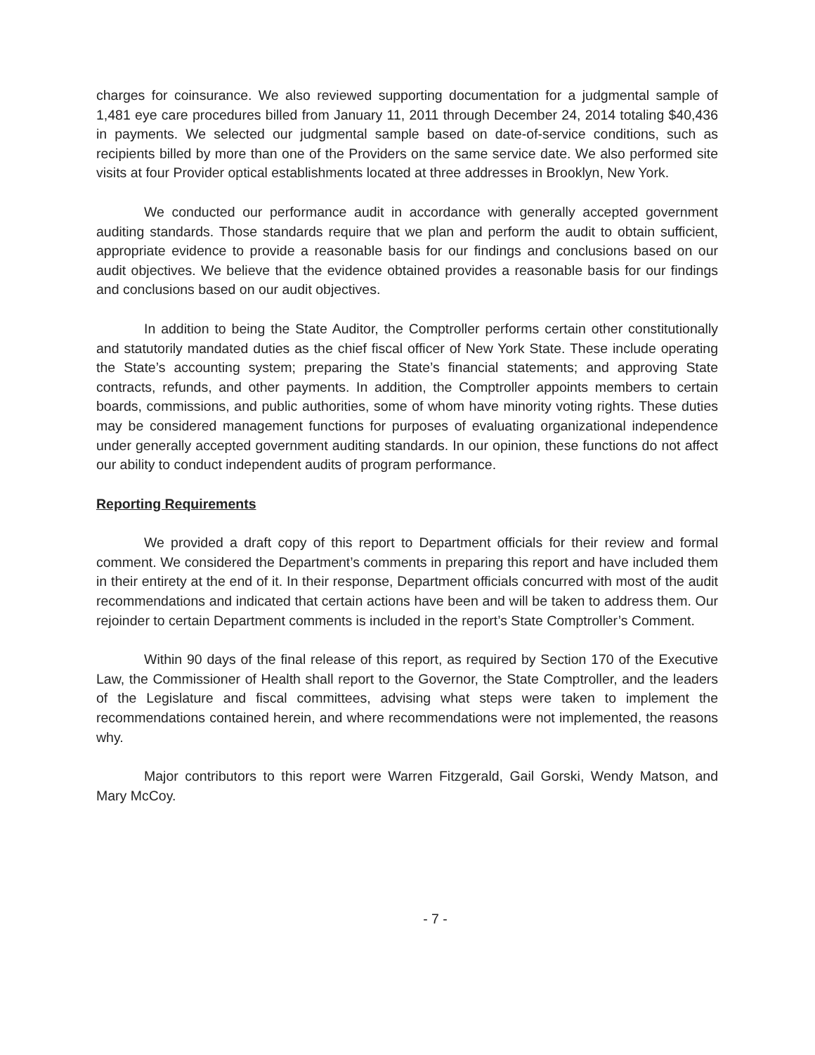charges for coinsurance. We also reviewed supporting documentation for a judgmental sample of 1,481 eye care procedures billed from January 11, 2011 through December 24, 2014 totaling $40,436 in payments. We selected our judgmental sample based on date-of-service conditions, such as recipients billed by more than one of the Providers on the same service date. We also performed site visits at four Provider optical establishments located at three addresses in Brooklyn, New York.
We conducted our performance audit in accordance with generally accepted government auditing standards. Those standards require that we plan and perform the audit to obtain sufficient, appropriate evidence to provide a reasonable basis for our findings and conclusions based on our audit objectives. We believe that the evidence obtained provides a reasonable basis for our findings and conclusions based on our audit objectives.
In addition to being the State Auditor, the Comptroller performs certain other constitutionally and statutorily mandated duties as the chief fiscal officer of New York State. These include operating the State’s accounting system; preparing the State’s financial statements; and approving State contracts, refunds, and other payments. In addition, the Comptroller appoints members to certain boards, commissions, and public authorities, some of whom have minority voting rights. These duties may be considered management functions for purposes of evaluating organizational independence under generally accepted government auditing standards. In our opinion, these functions do not affect our ability to conduct independent audits of program performance.
Reporting Requirements
We provided a draft copy of this report to Department officials for their review and formal comment. We considered the Department’s comments in preparing this report and have included them in their entirety at the end of it. In their response, Department officials concurred with most of the audit recommendations and indicated that certain actions have been and will be taken to address them. Our rejoinder to certain Department comments is included in the report’s State Comptroller’s Comment.
Within 90 days of the final release of this report, as required by Section 170 of the Executive Law, the Commissioner of Health shall report to the Governor, the State Comptroller, and the leaders of the Legislature and fiscal committees, advising what steps were taken to implement the recommendations contained herein, and where recommendations were not implemented, the reasons why.
Major contributors to this report were Warren Fitzgerald, Gail Gorski, Wendy Matson, and Mary McCoy.
- 7 -